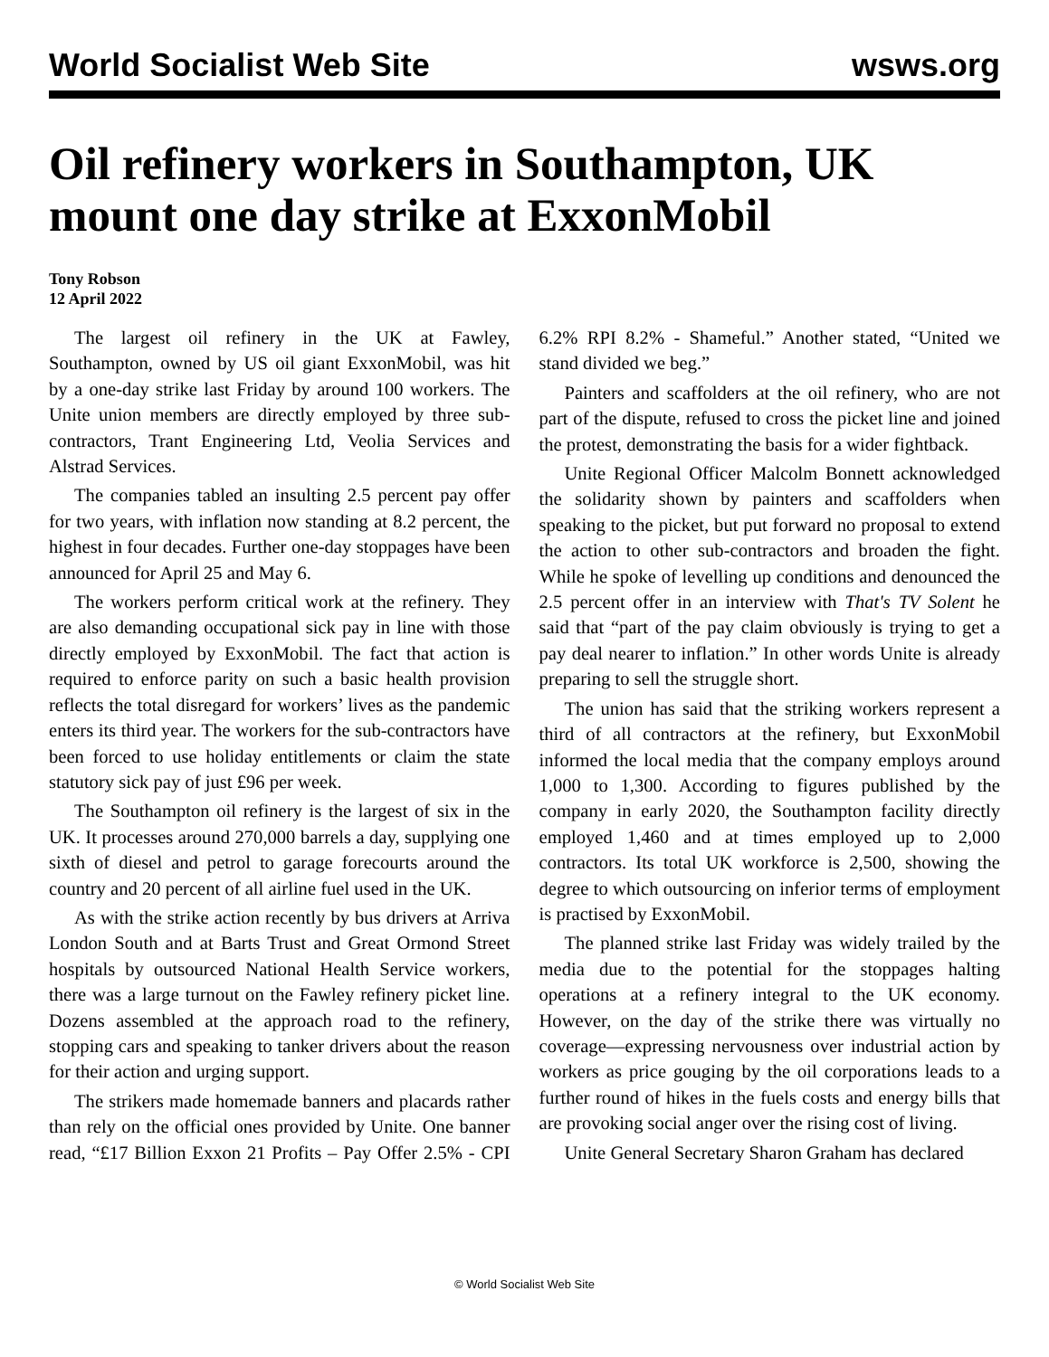World Socialist Web Site wsws.org
Oil refinery workers in Southampton, UK mount one day strike at ExxonMobil
Tony Robson
12 April 2022
The largest oil refinery in the UK at Fawley, Southampton, owned by US oil giant ExxonMobil, was hit by a one-day strike last Friday by around 100 workers. The Unite union members are directly employed by three sub-contractors, Trant Engineering Ltd, Veolia Services and Alstrad Services.
The companies tabled an insulting 2.5 percent pay offer for two years, with inflation now standing at 8.2 percent, the highest in four decades. Further one-day stoppages have been announced for April 25 and May 6.
The workers perform critical work at the refinery. They are also demanding occupational sick pay in line with those directly employed by ExxonMobil. The fact that action is required to enforce parity on such a basic health provision reflects the total disregard for workers’ lives as the pandemic enters its third year. The workers for the sub-contractors have been forced to use holiday entitlements or claim the state statutory sick pay of just £96 per week.
The Southampton oil refinery is the largest of six in the UK. It processes around 270,000 barrels a day, supplying one sixth of diesel and petrol to garage forecourts around the country and 20 percent of all airline fuel used in the UK.
As with the strike action recently by bus drivers at Arriva London South and at Barts Trust and Great Ormond Street hospitals by outsourced National Health Service workers, there was a large turnout on the Fawley refinery picket line. Dozens assembled at the approach road to the refinery, stopping cars and speaking to tanker drivers about the reason for their action and urging support.
The strikers made homemade banners and placards rather than rely on the official ones provided by Unite. One banner read, “£17 Billion Exxon 21 Profits – Pay Offer 2.5% - CPI 6.2% RPI 8.2% - Shameful.” Another stated, “United we stand divided we beg.”
Painters and scaffolders at the oil refinery, who are not part of the dispute, refused to cross the picket line and joined the protest, demonstrating the basis for a wider fightback.
Unite Regional Officer Malcolm Bonnett acknowledged the solidarity shown by painters and scaffolders when speaking to the picket, but put forward no proposal to extend the action to other sub-contractors and broaden the fight. While he spoke of levelling up conditions and denounced the 2.5 percent offer in an interview with That's TV Solent he said that “part of the pay claim obviously is trying to get a pay deal nearer to inflation.” In other words Unite is already preparing to sell the struggle short.
The union has said that the striking workers represent a third of all contractors at the refinery, but ExxonMobil informed the local media that the company employs around 1,000 to 1,300. According to figures published by the company in early 2020, the Southampton facility directly employed 1,460 and at times employed up to 2,000 contractors. Its total UK workforce is 2,500, showing the degree to which outsourcing on inferior terms of employment is practised by ExxonMobil.
The planned strike last Friday was widely trailed by the media due to the potential for the stoppages halting operations at a refinery integral to the UK economy. However, on the day of the strike there was virtually no coverage—expressing nervousness over industrial action by workers as price gouging by the oil corporations leads to a further round of hikes in the fuels costs and energy bills that are provoking social anger over the rising cost of living.
Unite General Secretary Sharon Graham has declared
© World Socialist Web Site